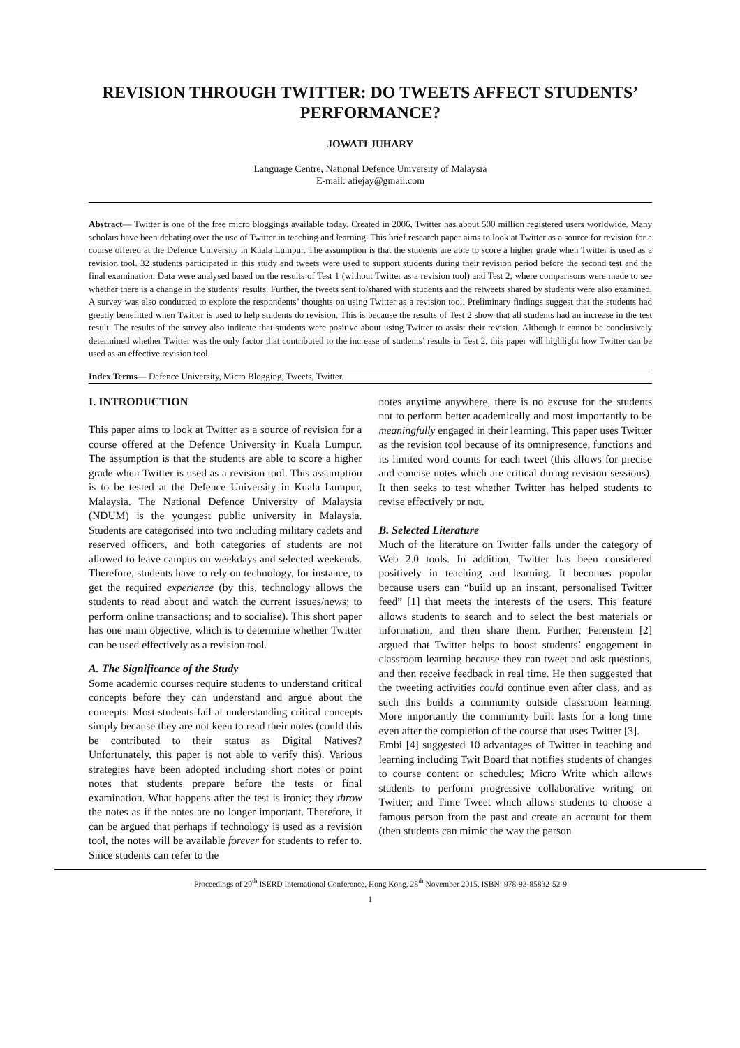REVISION THROUGH TWITTER: DO TWEETS AFFECT STUDENTS’ PERFORMANCE?
JOWATI JUHARY
Language Centre, National Defence University of Malaysia
E-mail: atiejay@gmail.com
Abstract— Twitter is one of the free micro bloggings available today. Created in 2006, Twitter has about 500 million registered users worldwide. Many scholars have been debating over the use of Twitter in teaching and learning. This brief research paper aims to look at Twitter as a source for revision for a course offered at the Defence University in Kuala Lumpur. The assumption is that the students are able to score a higher grade when Twitter is used as a revision tool. 32 students participated in this study and tweets were used to support students during their revision period before the second test and the final examination. Data were analysed based on the results of Test 1 (without Twitter as a revision tool) and Test 2, where comparisons were made to see whether there is a change in the students’ results. Further, the tweets sent to/shared with students and the retweets shared by students were also examined. A survey was also conducted to explore the respondents’ thoughts on using Twitter as a revision tool. Preliminary findings suggest that the students had greatly benefitted when Twitter is used to help students do revision. This is because the results of Test 2 show that all students had an increase in the test result. The results of the survey also indicate that students were positive about using Twitter to assist their revision. Although it cannot be conclusively determined whether Twitter was the only factor that contributed to the increase of students’ results in Test 2, this paper will highlight how Twitter can be used as an effective revision tool.
Index Terms— Defence University, Micro Blogging, Tweets, Twitter.
I. INTRODUCTION
This paper aims to look at Twitter as a source of revision for a course offered at the Defence University in Kuala Lumpur. The assumption is that the students are able to score a higher grade when Twitter is used as a revision tool. This assumption is to be tested at the Defence University in Kuala Lumpur, Malaysia. The National Defence University of Malaysia (NDUM) is the youngest public university in Malaysia. Students are categorised into two including military cadets and reserved officers, and both categories of students are not allowed to leave campus on weekdays and selected weekends. Therefore, students have to rely on technology, for instance, to get the required experience (by this, technology allows the students to read about and watch the current issues/news; to perform online transactions; and to socialise). This short paper has one main objective, which is to determine whether Twitter can be used effectively as a revision tool.
A. The Significance of the Study
Some academic courses require students to understand critical concepts before they can understand and argue about the concepts. Most students fail at understanding critical concepts simply because they are not keen to read their notes (could this be contributed to their status as Digital Natives? Unfortunately, this paper is not able to verify this). Various strategies have been adopted including short notes or point notes that students prepare before the tests or final examination. What happens after the test is ironic; they throw the notes as if the notes are no longer important. Therefore, it can be argued that perhaps if technology is used as a revision tool, the notes will be available forever for students to refer to. Since students can refer to the
notes anytime anywhere, there is no excuse for the students not to perform better academically and most importantly to be meaningfully engaged in their learning. This paper uses Twitter as the revision tool because of its omnipresence, functions and its limited word counts for each tweet (this allows for precise and concise notes which are critical during revision sessions). It then seeks to test whether Twitter has helped students to revise effectively or not.
B. Selected Literature
Much of the literature on Twitter falls under the category of Web 2.0 tools. In addition, Twitter has been considered positively in teaching and learning. It becomes popular because users can “build up an instant, personalised Twitter feed” [1] that meets the interests of the users. This feature allows students to search and to select the best materials or information, and then share them. Further, Ferenstein [2] argued that Twitter helps to boost students’ engagement in classroom learning because they can tweet and ask questions, and then receive feedback in real time. He then suggested that the tweeting activities could continue even after class, and as such this builds a community outside classroom learning. More importantly the community built lasts for a long time even after the completion of the course that uses Twitter [3].
Embi [4] suggested 10 advantages of Twitter in teaching and learning including Twit Board that notifies students of changes to course content or schedules; Micro Write which allows students to perform progressive collaborative writing on Twitter; and Time Tweet which allows students to choose a famous person from the past and create an account for them (then students can mimic the way the person
Proceedings of 20<sup>th</sup> ISERD International Conference, Hong Kong, 28<sup>th</sup> November 2015, ISBN: 978-93-85832-52-9
1